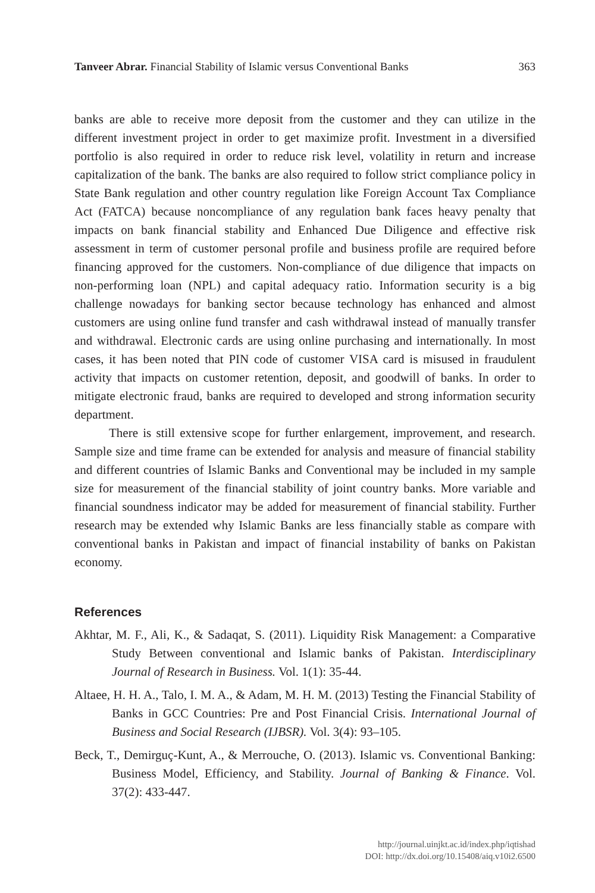Tanveer Abrar. Financial Stability of Islamic versus Conventional Banks 363
banks are able to receive more deposit from the customer and they can utilize in the different investment project in order to get maximize profit. Investment in a diversified portfolio is also required in order to reduce risk level, volatility in return and increase capitalization of the bank. The banks are also required to follow strict compliance policy in State Bank regulation and other country regulation like Foreign Account Tax Compliance Act (FATCA) because noncompliance of any regulation bank faces heavy penalty that impacts on bank financial stability and Enhanced Due Diligence and effective risk assessment in term of customer personal profile and business profile are required before financing approved for the customers. Non-compliance of due diligence that impacts on non-performing loan (NPL) and capital adequacy ratio. Information security is a big challenge nowadays for banking sector because technology has enhanced and almost customers are using online fund transfer and cash withdrawal instead of manually transfer and withdrawal. Electronic cards are using online purchasing and internationally. In most cases, it has been noted that PIN code of customer VISA card is misused in fraudulent activity that impacts on customer retention, deposit, and goodwill of banks. In order to mitigate electronic fraud, banks are required to developed and strong information security department.
There is still extensive scope for further enlargement, improvement, and research. Sample size and time frame can be extended for analysis and measure of financial stability and different countries of Islamic Banks and Conventional may be included in my sample size for measurement of the financial stability of joint country banks. More variable and financial soundness indicator may be added for measurement of financial stability. Further research may be extended why Islamic Banks are less financially stable as compare with conventional banks in Pakistan and impact of financial instability of banks on Pakistan economy.
References
Akhtar, M. F., Ali, K., & Sadaqat, S. (2011). Liquidity Risk Management: a Comparative Study Between conventional and Islamic banks of Pakistan. Interdisciplinary Journal of Research in Business. Vol. 1(1): 35-44.
Altaee, H. H. A., Talo, I. M. A., & Adam, M. H. M. (2013) Testing the Financial Stability of Banks in GCC Countries: Pre and Post Financial Crisis. International Journal of Business and Social Research (IJBSR). Vol. 3(4): 93–105.
Beck, T., Demirguç-Kunt, A., & Merrouche, O. (2013). Islamic vs. Conventional Banking: Business Model, Efficiency, and Stability. Journal of Banking & Finance. Vol. 37(2): 433-447.
http://journal.uinjkt.ac.id/index.php/iqtishad
DOI: http://dx.doi.org/10.15408/aiq.v10i2.6500